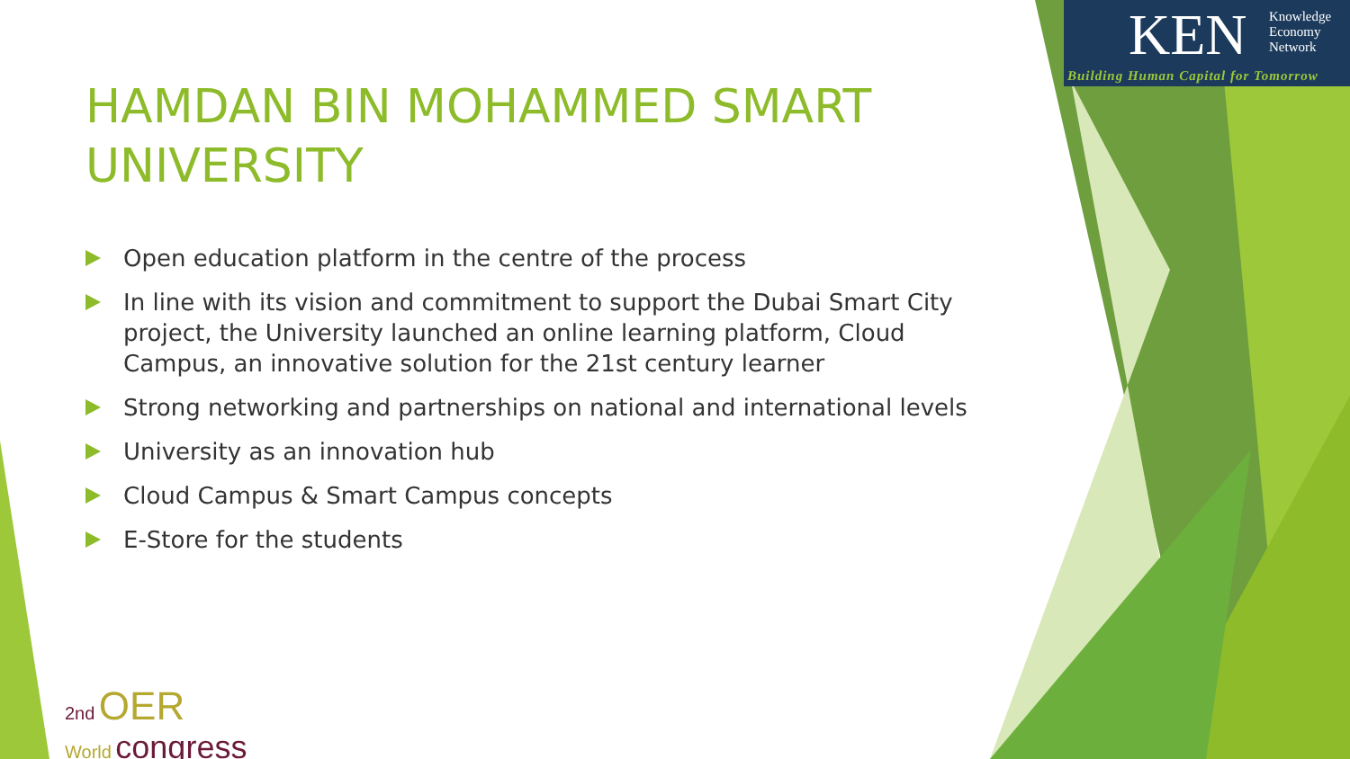KEN Knowledge
Economy
Network
Building Human Capital for Tomorrow
HAMDAN BIN MOHAMMED SMART UNIVERSITY
Open education platform in the centre of the process
In line with its vision and commitment to support the Dubai Smart City project, the University launched an online learning platform, Cloud Campus, an innovative solution for the 21st century learner
Strong networking and partnerships on national and international levels
University as an innovation hub
Cloud Campus & Smart Campus concepts
E-Store for the students
2nd OER
World congress